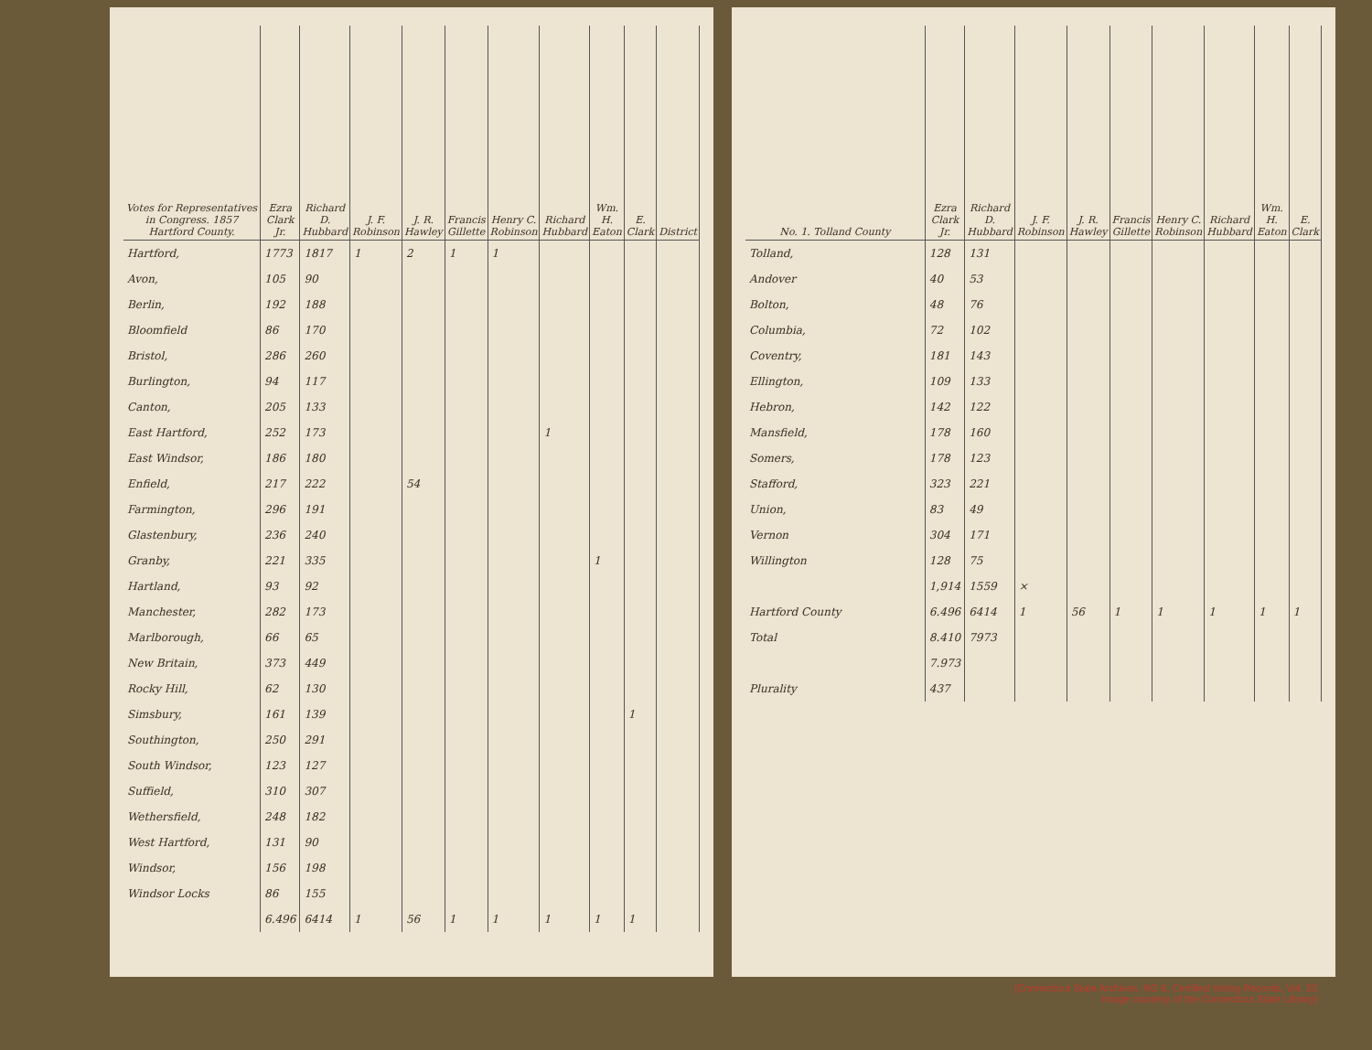| Votes for Representatives in Congress. 1857 Hartford County. | Ezra Clark Jr. | Richard D. Hubbard | J. F. Robinson | J. R. Hawley | Francis Gillette | Henry C. Robinson | Richard Hubbard | Wm. H. Eaton | E. Clark | District |
| --- | --- | --- | --- | --- | --- | --- | --- | --- | --- | --- |
| Hartford, | 1773 | 1817 | 1 | 2 | 1 | 1 | | | | |
| Avon, | 105 | 90 | | | | | | | | |
| Berlin, | 192 | 188 | | | | | | | | |
| Bloomfield | 86 | 170 | | | | | | | | |
| Bristol, | 286 | 260 | | | | | | | | |
| Burlington, | 94 | 117 | | | | | | | | |
| Canton, | 205 | 133 | | | | | | | | |
| East Hartford, | 252 | 173 | | | | | 1 | | | |
| East Windsor, | 186 | 180 | | | | | | | | |
| Enfield, | 217 | 222 | | 54 | | | | | | |
| Farmington, | 296 | 191 | | | | | | | | |
| Glastenbury, | 236 | 240 | | | | | | | | |
| Granby, | 221 | 335 | | | | | | 1 | | |
| Hartland, | 93 | 92 | | | | | | | | |
| Manchester, | 282 | 173 | | | | | | | | |
| Marlborough, | 66 | 65 | | | | | | | | |
| New Britain, | 373 | 449 | | | | | | | | |
| Rocky Hill, | 62 | 130 | | | | | | | | |
| Simsbury, | 161 | 139 | | | | | | | 1 | |
| Southington, | 250 | 291 | | | | | | | | |
| South Windsor, | 123 | 127 | | | | | | | | |
| Suffield, | 310 | 307 | | | | | | | | |
| Wethersfield, | 248 | 182 | | | | | | | | |
| West Hartford, | 131 | 90 | | | | | | | | |
| Windsor, | 156 | 198 | | | | | | | | |
| Windsor Locks | 86 | 155 | | | | | | | | |
| | 6.496 | 6414 | 1 | 56 | 1 | 1 | 1 | 1 | 1 | |
| No. 1. Tolland County | Ezra Clark Jr. | Richard D. Hubbard | J. F. Robinson | J. R. Hawley | Francis Gillette | Henry C. Robinson | Richard Hubbard | Wm. H. Eaton | E. Clark |
| --- | --- | --- | --- | --- | --- | --- | --- | --- | --- |
| Tolland, | 128 | 131 | | | | | | | |
| Andover | 40 | 53 | | | | | | | |
| Bolton, | 48 | 76 | | | | | | | |
| Columbia, | 72 | 102 | | | | | | | |
| Coventry, | 181 | 143 | | | | | | | |
| Ellington, | 109 | 133 | | | | | | | |
| Hebron, | 142 | 122 | | | | | | | |
| Mansfield, | 178 | 160 | | | | | | | |
| Somers, | 178 | 123 | | | | | | | |
| Stafford, | 323 | 221 | | | | | | | |
| Union, | 83 | 49 | | | | | | | |
| Vernon | 304 | 171 | | | | | | | |
| Willington | 128 | 75 | | | | | | | |
| | 1,914 | 1559 | × | | | | | | |
| Hartford County | 6.496 | 6414 | 1 | 56 | 1 | 1 | 1 | 1 | 1 |
| Total | 8.410 | 7973 | | | | | | | |
| | 7.973 | | | | | | | | |
| Plurality | 437 | | | | | | | | |
[Connecticut State Archives, RG 6, Certified Voting Records, Vol. 33
Image courtesy of the Connecticut State Library]